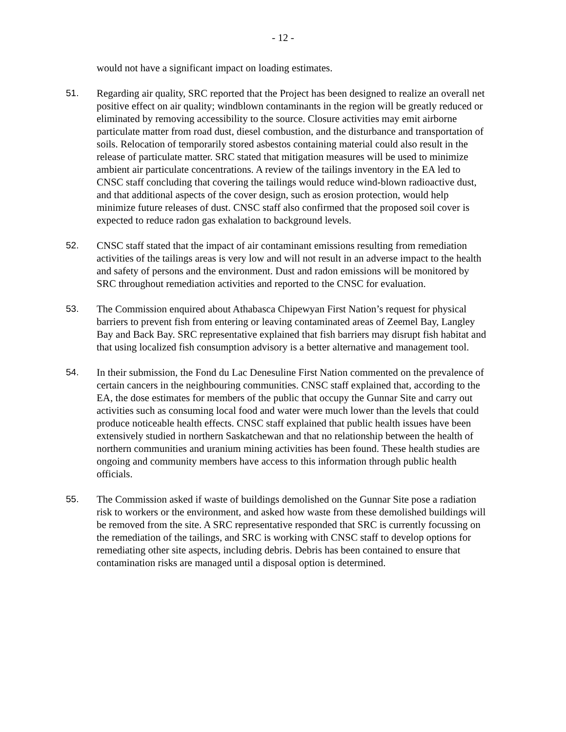- 12 -
would not have a significant impact on loading estimates.
51. Regarding air quality, SRC reported that the Project has been designed to realize an overall net positive effect on air quality; windblown contaminants in the region will be greatly reduced or eliminated by removing accessibility to the source. Closure activities may emit airborne particulate matter from road dust, diesel combustion, and the disturbance and transportation of soils. Relocation of temporarily stored asbestos containing material could also result in the release of particulate matter. SRC stated that mitigation measures will be used to minimize ambient air particulate concentrations. A review of the tailings inventory in the EA led to CNSC staff concluding that covering the tailings would reduce wind-blown radioactive dust, and that additional aspects of the cover design, such as erosion protection, would help minimize future releases of dust. CNSC staff also confirmed that the proposed soil cover is expected to reduce radon gas exhalation to background levels.
52. CNSC staff stated that the impact of air contaminant emissions resulting from remediation activities of the tailings areas is very low and will not result in an adverse impact to the health and safety of persons and the environment. Dust and radon emissions will be monitored by SRC throughout remediation activities and reported to the CNSC for evaluation.
53. The Commission enquired about Athabasca Chipewyan First Nation’s request for physical barriers to prevent fish from entering or leaving contaminated areas of Zeemel Bay, Langley Bay and Back Bay. SRC representative explained that fish barriers may disrupt fish habitat and that using localized fish consumption advisory is a better alternative and management tool.
54. In their submission, the Fond du Lac Denesuline First Nation commented on the prevalence of certain cancers in the neighbouring communities. CNSC staff explained that, according to the EA, the dose estimates for members of the public that occupy the Gunnar Site and carry out activities such as consuming local food and water were much lower than the levels that could produce noticeable health effects. CNSC staff explained that public health issues have been extensively studied in northern Saskatchewan and that no relationship between the health of northern communities and uranium mining activities has been found. These health studies are ongoing and community members have access to this information through public health officials.
55. The Commission asked if waste of buildings demolished on the Gunnar Site pose a radiation risk to workers or the environment, and asked how waste from these demolished buildings will be removed from the site. A SRC representative responded that SRC is currently focussing on the remediation of the tailings, and SRC is working with CNSC staff to develop options for remediating other site aspects, including debris. Debris has been contained to ensure that contamination risks are managed until a disposal option is determined.